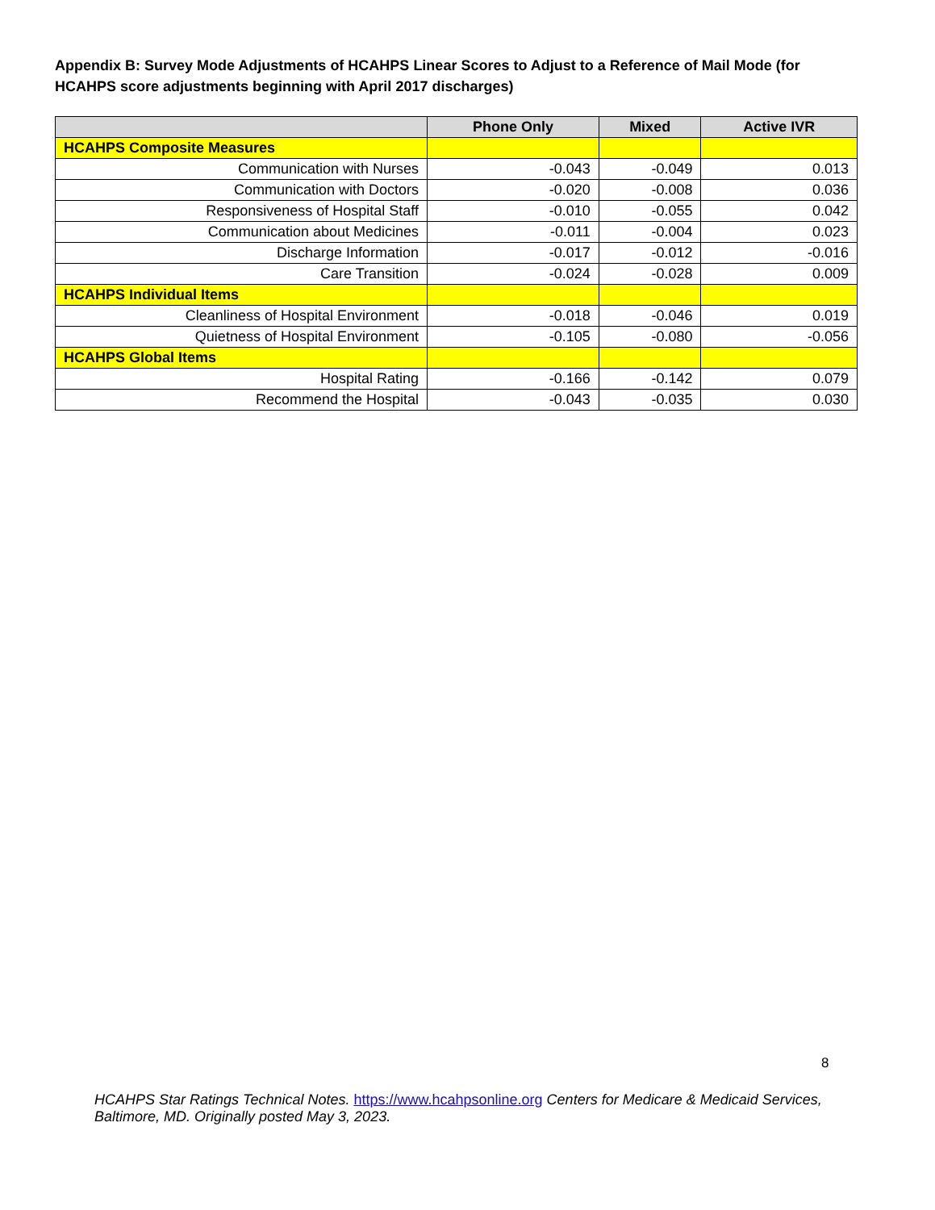Appendix B: Survey Mode Adjustments of HCAHPS Linear Scores to Adjust to a Reference of Mail Mode (for HCAHPS score adjustments beginning with April 2017 discharges)
| | Phone Only | Mixed | Active IVR |
| --- | --- | --- | --- |
| HCAHPS Composite Measures | | | |
| Communication with Nurses | -0.043 | -0.049 | 0.013 |
| Communication with Doctors | -0.020 | -0.008 | 0.036 |
| Responsiveness of Hospital Staff | -0.010 | -0.055 | 0.042 |
| Communication about Medicines | -0.011 | -0.004 | 0.023 |
| Discharge Information | -0.017 | -0.012 | -0.016 |
| Care Transition | -0.024 | -0.028 | 0.009 |
| HCAHPS Individual Items | | | |
| Cleanliness of Hospital Environment | -0.018 | -0.046 | 0.019 |
| Quietness of Hospital Environment | -0.105 | -0.080 | -0.056 |
| HCAHPS Global Items | | | |
| Hospital Rating | -0.166 | -0.142 | 0.079 |
| Recommend the Hospital | -0.043 | -0.035 | 0.030 |
8
HCAHPS Star Ratings Technical Notes. https://www.hcahpsonline.org Centers for Medicare & Medicaid Services, Baltimore, MD. Originally posted May 3, 2023.